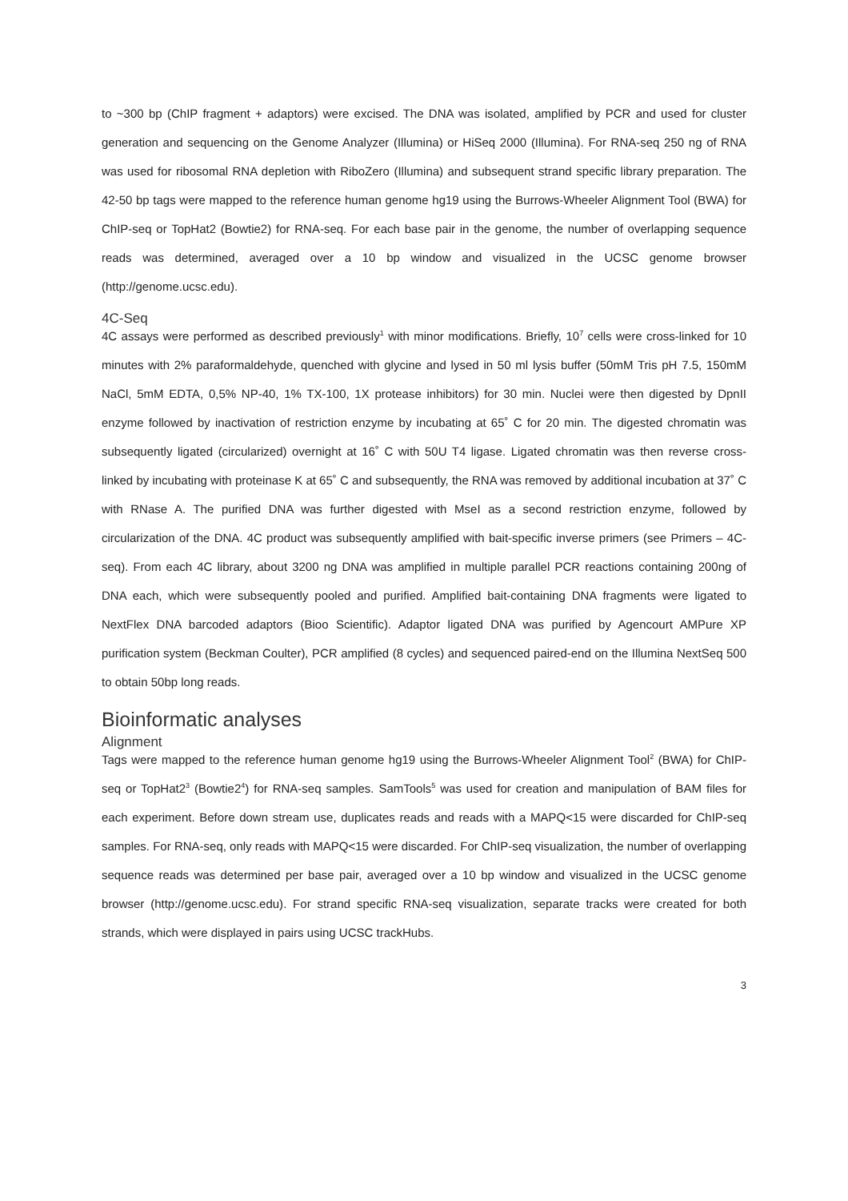to ~300 bp (ChIP fragment + adaptors) were excised. The DNA was isolated, amplified by PCR and used for cluster generation and sequencing on the Genome Analyzer (Illumina) or HiSeq 2000 (Illumina). For RNA-seq 250 ng of RNA was used for ribosomal RNA depletion with RiboZero (Illumina) and subsequent strand specific library preparation. The 42-50 bp tags were mapped to the reference human genome hg19 using the Burrows-Wheeler Alignment Tool (BWA) for ChIP-seq or TopHat2 (Bowtie2) for RNA-seq. For each base pair in the genome, the number of overlapping sequence reads was determined, averaged over a 10 bp window and visualized in the UCSC genome browser (http://genome.ucsc.edu).
4C-Seq
4C assays were performed as described previously<sup>1</sup> with minor modifications. Briefly, 10<sup>7</sup> cells were cross-linked for 10 minutes with 2% paraformaldehyde, quenched with glycine and lysed in 50 ml lysis buffer (50mM Tris pH 7.5, 150mM NaCl, 5mM EDTA, 0,5% NP-40, 1% TX-100, 1X protease inhibitors) for 30 min. Nuclei were then digested by DpnII enzyme followed by inactivation of restriction enzyme by incubating at 65˚ C for 20 min. The digested chromatin was subsequently ligated (circularized) overnight at 16˚ C with 50U T4 ligase. Ligated chromatin was then reverse cross-linked by incubating with proteinase K at 65˚ C and subsequently, the RNA was removed by additional incubation at 37˚ C with RNase A. The purified DNA was further digested with MseI as a second restriction enzyme, followed by circularization of the DNA. 4C product was subsequently amplified with bait-specific inverse primers (see Primers – 4C-seq). From each 4C library, about 3200 ng DNA was amplified in multiple parallel PCR reactions containing 200ng of DNA each, which were subsequently pooled and purified. Amplified bait-containing DNA fragments were ligated to NextFlex DNA barcoded adaptors (Bioo Scientific). Adaptor ligated DNA was purified by Agencourt AMPure XP purification system (Beckman Coulter), PCR amplified (8 cycles) and sequenced paired-end on the Illumina NextSeq 500 to obtain 50bp long reads.
Bioinformatic analyses
Alignment
Tags were mapped to the reference human genome hg19 using the Burrows-Wheeler Alignment Tool<sup>2</sup> (BWA) for ChIP-seq or TopHat2<sup>3</sup> (Bowtie2<sup>4</sup>) for RNA-seq samples. SamTools<sup>5</sup> was used for creation and manipulation of BAM files for each experiment. Before down stream use, duplicates reads and reads with a MAPQ<15 were discarded for ChIP-seq samples. For RNA-seq, only reads with MAPQ<15 were discarded. For ChIP-seq visualization, the number of overlapping sequence reads was determined per base pair, averaged over a 10 bp window and visualized in the UCSC genome browser (http://genome.ucsc.edu). For strand specific RNA-seq visualization, separate tracks were created for both strands, which were displayed in pairs using UCSC trackHubs.
3